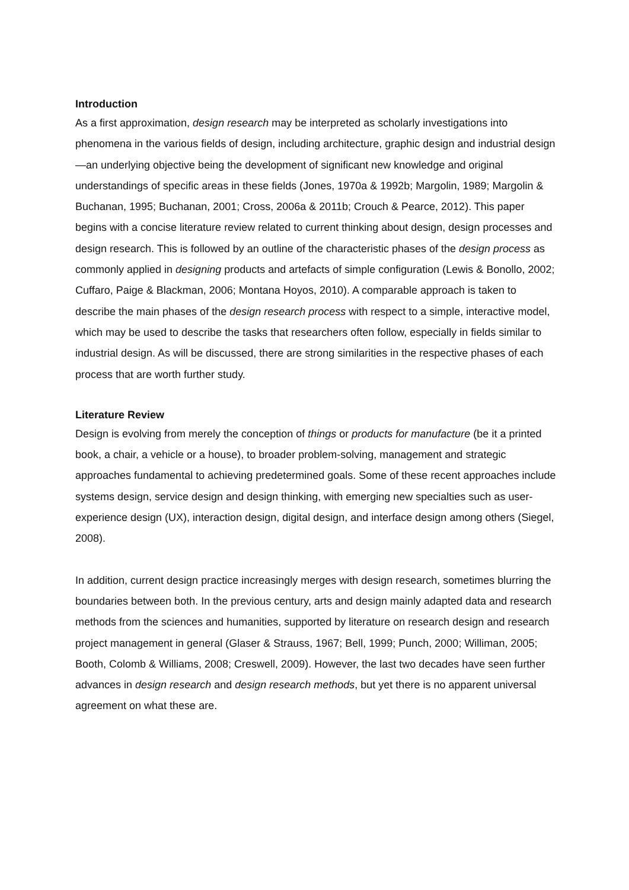Introduction
As a first approximation, design research may be interpreted as scholarly investigations into phenomena in the various fields of design, including architecture, graphic design and industrial design—an underlying objective being the development of significant new knowledge and original understandings of specific areas in these fields (Jones, 1970a & 1992b; Margolin, 1989; Margolin & Buchanan, 1995; Buchanan, 2001; Cross, 2006a & 2011b; Crouch & Pearce, 2012). This paper begins with a concise literature review related to current thinking about design, design processes and design research. This is followed by an outline of the characteristic phases of the design process as commonly applied in designing products and artefacts of simple configuration (Lewis & Bonollo, 2002; Cuffaro, Paige & Blackman, 2006; Montana Hoyos, 2010). A comparable approach is taken to describe the main phases of the design research process with respect to a simple, interactive model, which may be used to describe the tasks that researchers often follow, especially in fields similar to industrial design. As will be discussed, there are strong similarities in the respective phases of each process that are worth further study.
Literature Review
Design is evolving from merely the conception of things or products for manufacture (be it a printed book, a chair, a vehicle or a house), to broader problem-solving, management and strategic approaches fundamental to achieving predetermined goals. Some of these recent approaches include systems design, service design and design thinking, with emerging new specialties such as user-experience design (UX), interaction design, digital design, and interface design among others (Siegel, 2008).
In addition, current design practice increasingly merges with design research, sometimes blurring the boundaries between both. In the previous century, arts and design mainly adapted data and research methods from the sciences and humanities, supported by literature on research design and research project management in general (Glaser & Strauss, 1967; Bell, 1999; Punch, 2000; Williman, 2005; Booth, Colomb & Williams, 2008; Creswell, 2009). However, the last two decades have seen further advances in design research and design research methods, but yet there is no apparent universal agreement on what these are.